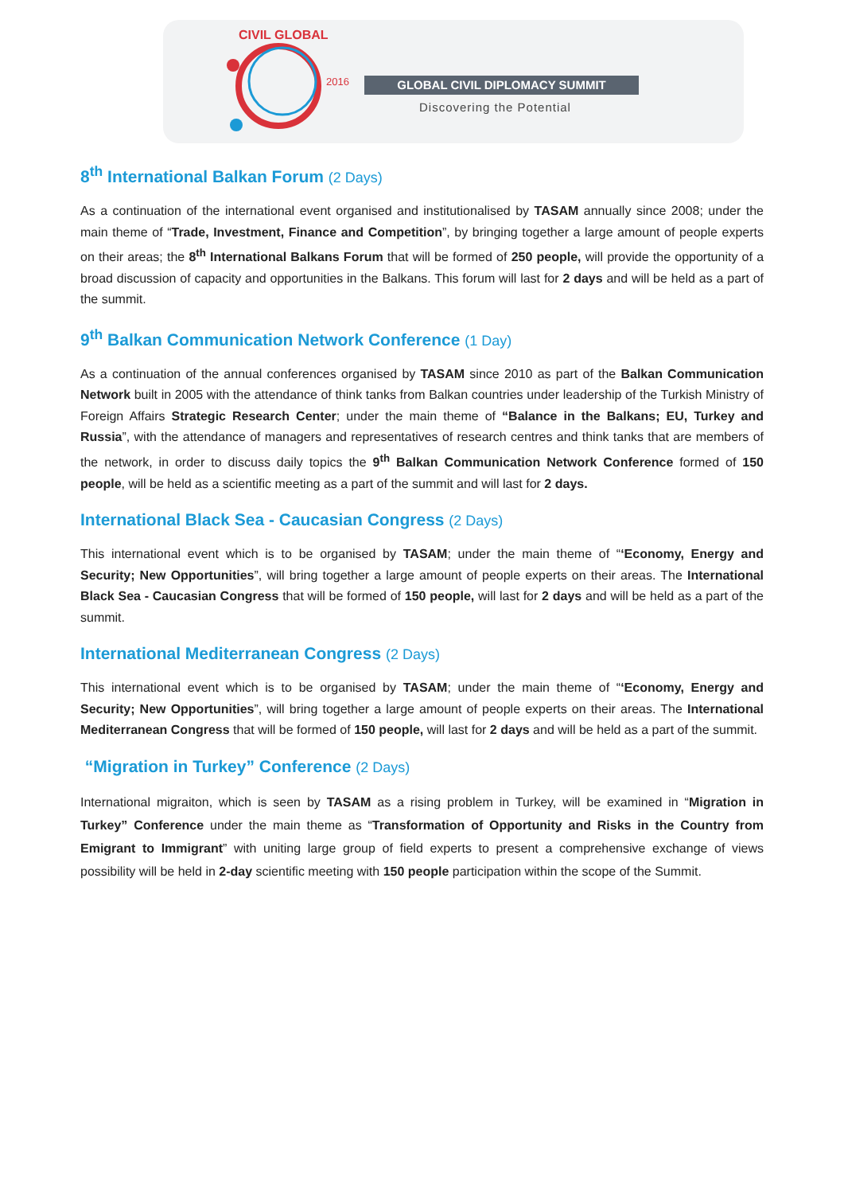CIVIL GLOBAL
2016 GLOBAL CIVIL DIPLOMACY SUMMIT
Discovering the Potential
8<sup>th</sup> International Balkan Forum (2 Days)
As a continuation of the international event organised and institutionalised by TASAM annually since 2008; under the main theme of “Trade, Investment, Finance and Competition”, by bringing together a large amount of people experts on their areas; the 8<sup>th</sup> International Balkans Forum that will be formed of 250 people, will provide the opportunity of a broad discussion of capacity and opportunities in the Balkans. This forum will last for 2 days and will be held as a part of the summit.
9<sup>th</sup> Balkan Communication Network Conference (1 Day)
As a continuation of the annual conferences organised by TASAM since 2010 as part of the Balkan Communication Network built in 2005 with the attendance of think tanks from Balkan countries under leadership of the Turkish Ministry of Foreign Affairs Strategic Research Center; under the main theme of “Balance in the Balkans; EU, Turkey and Russia”, with the attendance of managers and representatives of research centres and think tanks that are members of the network, in order to discuss daily topics the 9<sup>th</sup> Balkan Communication Network Conference formed of 150 people, will be held as a scientific meeting as a part of the summit and will last for 2 days.
International Black Sea - Caucasian Congress (2 Days)
This international event which is to be organised by TASAM; under the main theme of “‘Economy, Energy and Security; New Opportunities”, will bring together a large amount of people experts on their areas. The International Black Sea - Caucasian Congress that will be formed of 150 people, will last for 2 days and will be held as a part of the summit.
International Mediterranean Congress (2 Days)
This international event which is to be organised by TASAM; under the main theme of “‘Economy, Energy and Security; New Opportunities”, will bring together a large amount of people experts on their areas. The International Mediterranean Congress that will be formed of 150 people, will last for 2 days and will be held as a part of the summit.
“Migration in Turkey” Conference (2 Days)
International migraiton, which is seen by TASAM as a rising problem in Turkey, will be examined in “Migration in Turkey” Conference under the main theme as “Transformation of Opportunity and Risks in the Country from Emigrant to Immigrant” with uniting large group of field experts to present a comprehensive exchange of views possibility will be held in 2-day scientific meeting with 150 people participation within the scope of the Summit.